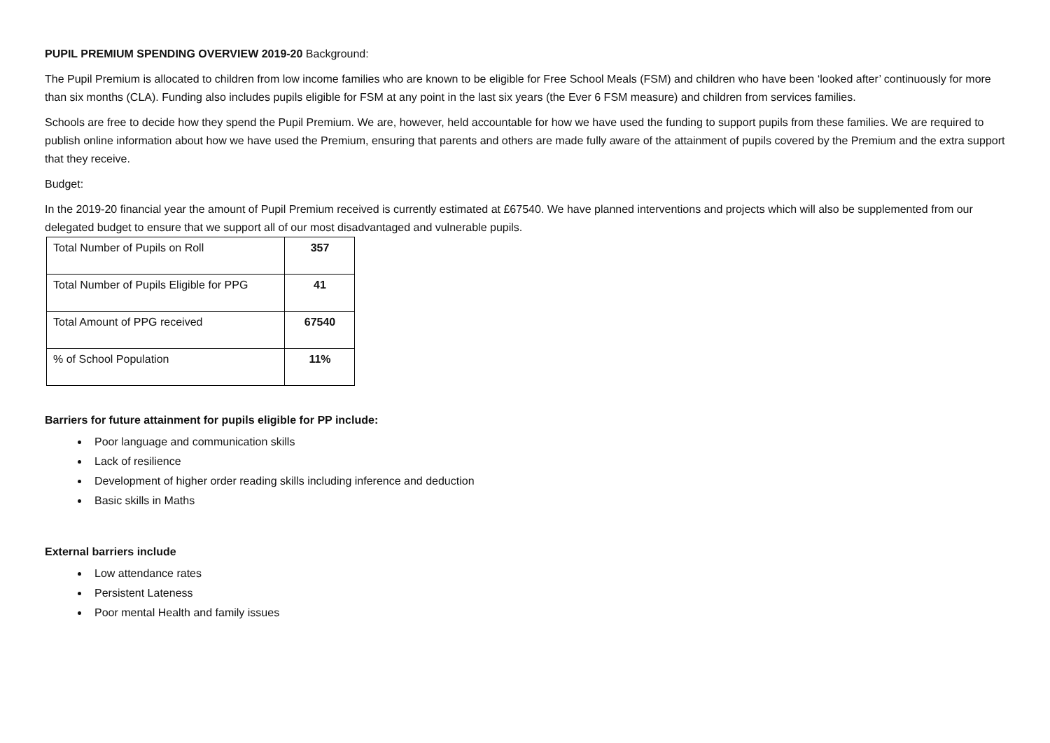PUPIL PREMIUM SPENDING OVERVIEW 2019-20 Background:
The Pupil Premium is allocated to children from low income families who are known to be eligible for Free School Meals (FSM) and children who have been ‘looked after’ continuously for more than six months (CLA). Funding also includes pupils eligible for FSM at any point in the last six years (the Ever 6 FSM measure) and children from services families.
Schools are free to decide how they spend the Pupil Premium. We are, however, held accountable for how we have used the funding to support pupils from these families. We are required to publish online information about how we have used the Premium, ensuring that parents and others are made fully aware of the attainment of pupils covered by the Premium and the extra support that they receive.
Budget:
In the 2019-20 financial year the amount of Pupil Premium received is currently estimated at £67540. We have planned interventions and projects which will also be supplemented from our delegated budget to ensure that we support all of our most disadvantaged and vulnerable pupils.
| Total Number of Pupils on Roll | 357 |
| Total Number of Pupils Eligible for PPG | 41 |
| Total Amount of PPG received | 67540 |
| % of School Population | 11% |
Barriers for future attainment for pupils eligible for PP include:
Poor language and communication skills
Lack of resilience
Development of higher order reading skills including inference and deduction
Basic skills in Maths
External barriers include
Low attendance rates
Persistent Lateness
Poor mental Health and family issues